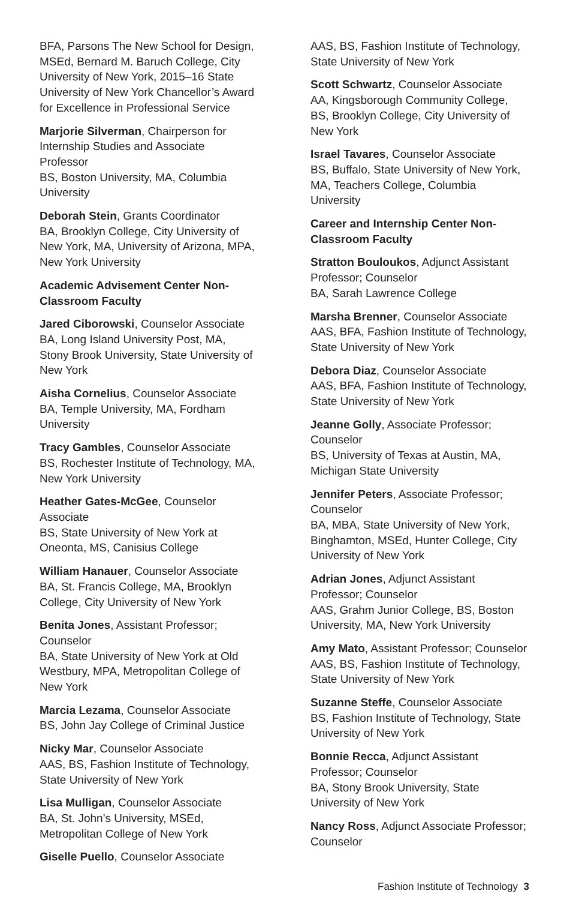BFA, Parsons The New School for Design, MSEd, Bernard M. Baruch College, City University of New York, 2015–16 State University of New York Chancellor’s Award for Excellence in Professional Service
Marjorie Silverman, Chairperson for Internship Studies and Associate Professor
BS, Boston University, MA, Columbia University
Deborah Stein, Grants Coordinator
BA, Brooklyn College, City University of New York, MA, University of Arizona, MPA, New York University
Academic Advisement Center Non-Classroom Faculty
Jared Ciborowski, Counselor Associate
BA, Long Island University Post, MA, Stony Brook University, State University of New York
Aisha Cornelius, Counselor Associate
BA, Temple University, MA, Fordham University
Tracy Gambles, Counselor Associate
BS, Rochester Institute of Technology, MA, New York University
Heather Gates-McGee, Counselor Associate
BS, State University of New York at Oneonta, MS, Canisius College
William Hanauer, Counselor Associate
BA, St. Francis College, MA, Brooklyn College, City University of New York
Benita Jones, Assistant Professor; Counselor
BA, State University of New York at Old Westbury, MPA, Metropolitan College of New York
Marcia Lezama, Counselor Associate
BS, John Jay College of Criminal Justice
Nicky Mar, Counselor Associate
AAS, BS, Fashion Institute of Technology, State University of New York
Lisa Mulligan, Counselor Associate
BA, St. John’s University, MSEd, Metropolitan College of New York
Giselle Puello, Counselor Associate
AAS, BS, Fashion Institute of Technology, State University of New York
Scott Schwartz, Counselor Associate
AA, Kingsborough Community College, BS, Brooklyn College, City University of New York
Israel Tavares, Counselor Associate
BS, Buffalo, State University of New York, MA, Teachers College, Columbia University
Career and Internship Center Non-Classroom Faculty
Stratton Bouloukos, Adjunct Assistant Professor; Counselor
BA, Sarah Lawrence College
Marsha Brenner, Counselor Associate
AAS, BFA, Fashion Institute of Technology, State University of New York
Debora Diaz, Counselor Associate
AAS, BFA, Fashion Institute of Technology, State University of New York
Jeanne Golly, Associate Professor; Counselor
BS, University of Texas at Austin, MA, Michigan State University
Jennifer Peters, Associate Professor; Counselor
BA, MBA, State University of New York, Binghamton, MSEd, Hunter College, City University of New York
Adrian Jones, Adjunct Assistant Professor; Counselor
AAS, Grahm Junior College, BS, Boston University, MA, New York University
Amy Mato, Assistant Professor; Counselor
AAS, BS, Fashion Institute of Technology, State University of New York
Suzanne Steffe, Counselor Associate
BS, Fashion Institute of Technology, State University of New York
Bonnie Recca, Adjunct Assistant Professor; Counselor
BA, Stony Brook University, State University of New York
Nancy Ross, Adjunct Associate Professor; Counselor
Fashion Institute of Technology 3